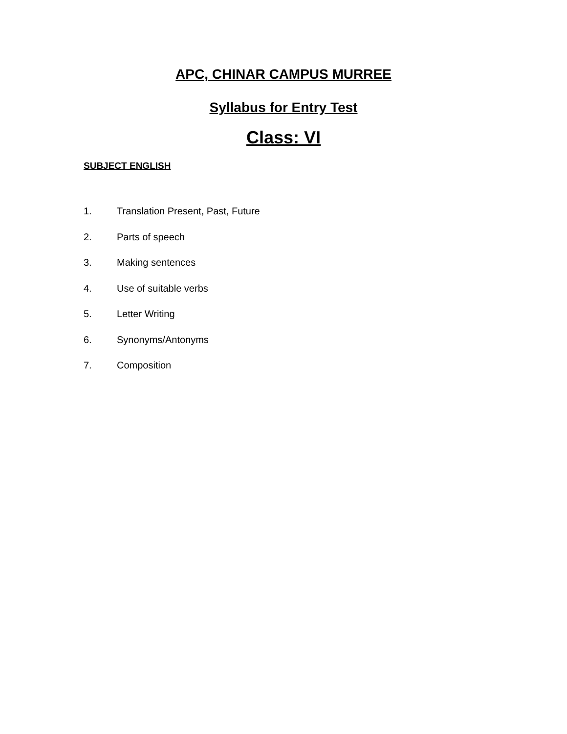APC, CHINAR CAMPUS MURREE
Syllabus for Entry Test
Class: VI
SUBJECT ENGLISH
1. Translation Present, Past, Future
2. Parts of speech
3. Making sentences
4. Use of suitable verbs
5. Letter Writing
6. Synonyms/Antonyms
7. Composition